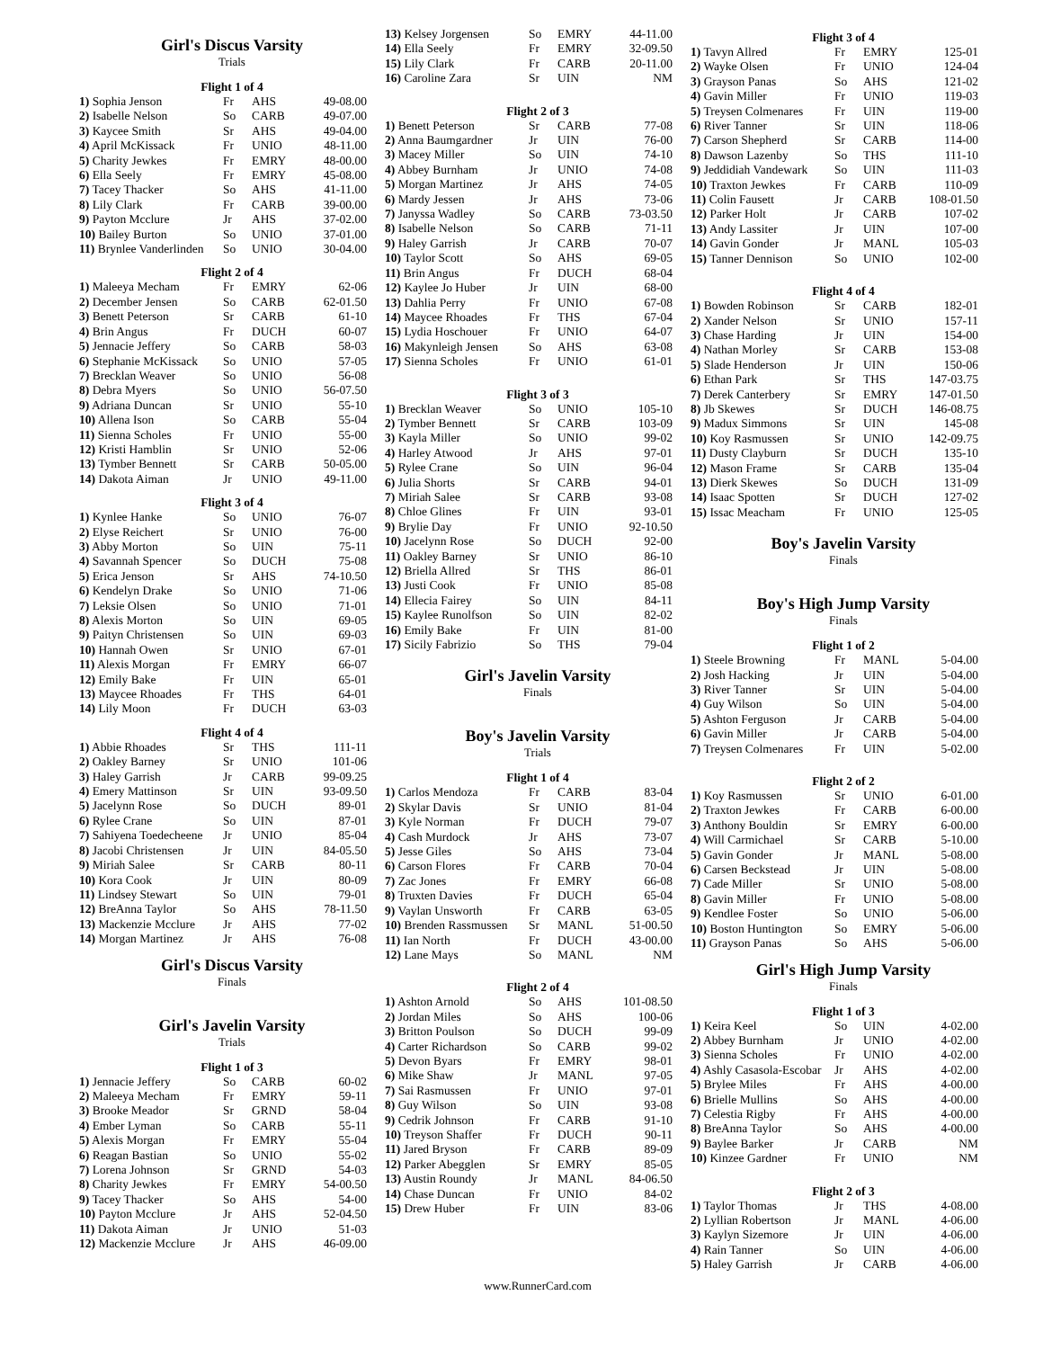Girl's Discus Varsity
Trials
Flight 1 of 4
| 1) Sophia Jenson | Fr | AHS | 49-08.00 |
| 2) Isabelle Nelson | So | CARB | 49-07.00 |
| 3) Kaycee Smith | Sr | AHS | 49-04.00 |
| 4) April McKissack | Fr | UNIO | 48-11.00 |
| 5) Charity Jewkes | Fr | EMRY | 48-00.00 |
| 6) Ella Seely | Fr | EMRY | 45-08.00 |
| 7) Tacey Thacker | So | AHS | 41-11.00 |
| 8) Lily Clark | Fr | CARB | 39-00.00 |
| 9) Payton Mcclure | Jr | AHS | 37-02.00 |
| 10) Bailey Burton | So | UNIO | 37-01.00 |
| 11) Brynlee Vanderlinden | So | UNIO | 30-04.00 |
Flight 2 of 4
| 1) Maleeya Mecham | Fr | EMRY | 62-06 |
| 2) December Jensen | So | CARB | 62-01.50 |
| 3) Benett Peterson | Sr | CARB | 61-10 |
| 4) Brin Angus | Fr | DUCH | 60-07 |
| 5) Jennacie Jeffery | So | CARB | 58-03 |
| 6) Stephanie McKissack | So | UNIO | 57-05 |
| 7) Brecklan Weaver | So | UNIO | 56-08 |
| 8) Debra Myers | So | UNIO | 56-07.50 |
| 9) Adriana Duncan | Sr | UNIO | 55-10 |
| 10) Allena Ison | So | CARB | 55-04 |
| 11) Sienna Scholes | Fr | UNIO | 55-00 |
| 12) Kristi Hamblin | Sr | UNIO | 52-06 |
| 13) Tymber Bennett | Sr | CARB | 50-05.00 |
| 14) Dakota Aiman | Jr | UNIO | 49-11.00 |
Flight 3 of 4
| 1) Kynlee Hanke | So | UNIO | 76-07 |
| 2) Elyse Reichert | Sr | UNIO | 76-00 |
| 3) Abby Morton | So | UIN | 75-11 |
| 4) Savannah Spencer | So | DUCH | 75-08 |
| 5) Erica Jenson | Sr | AHS | 74-10.50 |
| 6) Kendelyn Drake | So | UNIO | 71-06 |
| 7) Leksie Olsen | So | UNIO | 71-01 |
| 8) Alexis Morton | So | UIN | 69-05 |
| 9) Paityn Christensen | So | UIN | 69-03 |
| 10) Hannah Owen | Sr | UNIO | 67-01 |
| 11) Alexis Morgan | Fr | EMRY | 66-07 |
| 12) Emily Bake | Fr | UIN | 65-01 |
| 13) Maycee Rhoades | Fr | THS | 64-01 |
| 14) Lily Moon | Fr | DUCH | 63-03 |
Flight 4 of 4
| 1) Abbie Rhoades | Sr | THS | 111-11 |
| 2) Oakley Barney | Sr | UNIO | 101-06 |
| 3) Haley Garrish | Jr | CARB | 99-09.25 |
| 4) Emery Mattinson | Sr | UIN | 93-09.50 |
| 5) Jacelynn Rose | So | DUCH | 89-01 |
| 6) Rylee Crane | So | UIN | 87-01 |
| 7) Sahiyena Toedecheene | Jr | UNIO | 85-04 |
| 8) Jacobi Christensen | Jr | UIN | 84-05.50 |
| 9) Miriah Salee | Sr | CARB | 80-11 |
| 10) Kora Cook | Jr | UIN | 80-09 |
| 11) Lindsey Stewart | So | UIN | 79-01 |
| 12) BreAnna Taylor | So | AHS | 78-11.50 |
| 13) Mackenzie Mcclure | Jr | AHS | 77-02 |
| 14) Morgan Martinez | Jr | AHS | 76-08 |
Girl's Discus Varsity
Finals
Girl's Javelin Varsity
Trials
Flight 1 of 3
| 1) Jennacie Jeffery | So | CARB | 60-02 |
| 2) Maleeya Mecham | Fr | EMRY | 59-11 |
| 3) Brooke Meador | Sr | GRND | 58-04 |
| 4) Ember Lyman | So | CARB | 55-11 |
| 5) Alexis Morgan | Fr | EMRY | 55-04 |
| 6) Reagan Bastian | So | UNIO | 55-02 |
| 7) Lorena Johnson | Sr | GRND | 54-03 |
| 8) Charity Jewkes | Fr | EMRY | 54-00.50 |
| 9) Tacey Thacker | So | AHS | 54-00 |
| 10) Payton Mcclure | Jr | AHS | 52-04.50 |
| 11) Dakota Aiman | Jr | UNIO | 51-03 |
| 12) Mackenzie Mcclure | Jr | AHS | 46-09.00 |
| 13) Kelsey Jorgensen | So | EMRY | 44-11.00 |
| 14) Ella Seely | Fr | EMRY | 32-09.50 |
| 15) Lily Clark | Fr | CARB | 20-11.00 |
| 16) Caroline Zara | Sr | UIN | NM |
Flight 2 of 3
| 1) Benett Peterson | Sr | CARB | 77-08 |
| 2) Anna Baumgardner | Jr | UIN | 76-00 |
| 3) Macey Miller | So | UIN | 74-10 |
| 4) Abbey Burnham | Jr | UNIO | 74-08 |
| 5) Morgan Martinez | Jr | AHS | 74-05 |
| 6) Mardy Jessen | Jr | AHS | 73-06 |
| 7) Janyssa Wadley | So | CARB | 73-03.50 |
| 8) Isabelle Nelson | So | CARB | 71-11 |
| 9) Haley Garrish | Jr | CARB | 70-07 |
| 10) Taylor Scott | So | AHS | 69-05 |
| 11) Brin Angus | Fr | DUCH | 68-04 |
| 12) Kaylee Jo Huber | Jr | UIN | 68-00 |
| 13) Dahlia Perry | Fr | UNIO | 67-08 |
| 14) Maycee Rhoades | Fr | THS | 67-04 |
| 15) Lydia Hoschouer | Fr | UNIO | 64-07 |
| 16) Makynleigh Jensen | So | AHS | 63-08 |
| 17) Sienna Scholes | Fr | UNIO | 61-01 |
Flight 3 of 3
| 1) Brecklan Weaver | So | UNIO | 105-10 |
| 2) Tymber Bennett | Sr | CARB | 103-09 |
| 3) Kayla Miller | So | UNIO | 99-02 |
| 4) Harley Atwood | Jr | AHS | 97-01 |
| 5) Rylee Crane | So | UIN | 96-04 |
| 6) Julia Shorts | Sr | CARB | 94-01 |
| 7) Miriah Salee | Sr | CARB | 93-08 |
| 8) Chloe Glines | Fr | UIN | 93-01 |
| 9) Brylie Day | Fr | UNIO | 92-10.50 |
| 10) Jacelynn Rose | So | DUCH | 92-00 |
| 11) Oakley Barney | Sr | UNIO | 86-10 |
| 12) Briella Allred | Sr | THS | 86-01 |
| 13) Justi Cook | Fr | UNIO | 85-08 |
| 14) Ellecia Fairey | So | UIN | 84-11 |
| 15) Kaylee Runolfson | So | UIN | 82-02 |
| 16) Emily Bake | Fr | UIN | 81-00 |
| 17) Sicily Fabrizio | So | THS | 79-04 |
Girl's Javelin Varsity
Finals
Boy's Javelin Varsity
Trials
Flight 1 of 4
| 1) Carlos Mendoza | Fr | CARB | 83-04 |
| 2) Skylar Davis | Sr | UNIO | 81-04 |
| 3) Kyle Norman | Fr | DUCH | 79-07 |
| 4) Cash Murdock | Jr | AHS | 73-07 |
| 5) Jesse Giles | So | AHS | 73-04 |
| 6) Carson Flores | Fr | CARB | 70-04 |
| 7) Zac Jones | Fr | EMRY | 66-08 |
| 8) Truxten Davies | Fr | DUCH | 65-04 |
| 9) Vaylan Unsworth | Fr | CARB | 63-05 |
| 10) Brenden Rassmussen | Sr | MANL | 51-00.50 |
| 11) Ian North | Fr | DUCH | 43-00.00 |
| 12) Lane Mays | So | MANL | NM |
Flight 2 of 4
| 1) Ashton Arnold | So | AHS | 101-08.50 |
| 2) Jordan Miles | So | AHS | 100-06 |
| 3) Britton Poulson | So | DUCH | 99-09 |
| 4) Carter Richardson | So | CARB | 99-02 |
| 5) Devon Byars | Fr | EMRY | 98-01 |
| 6) Mike Shaw | Jr | MANL | 97-05 |
| 7) Sai Rasmussen | Fr | UNIO | 97-01 |
| 8) Guy Wilson | So | UIN | 93-08 |
| 9) Cedrik Johnson | Fr | CARB | 91-10 |
| 10) Treyson Shaffer | Fr | DUCH | 90-11 |
| 11) Jared Bryson | Fr | CARB | 89-09 |
| 12) Parker Abegglen | Sr | EMRY | 85-05 |
| 13) Austin Roundy | Jr | MANL | 84-06.50 |
| 14) Chase Duncan | Fr | UNIO | 84-02 |
| 15) Drew Huber | Fr | UIN | 83-06 |
www.RunnerCard.com
Flight 3 of 4
| 1) Tavyn Allred | Fr | EMRY | 125-01 |
| 2) Wayke Olsen | Fr | UNIO | 124-04 |
| 3) Grayson Panas | So | AHS | 121-02 |
| 4) Gavin Miller | Fr | UNIO | 119-03 |
| 5) Treysen Colmenares | Fr | UIN | 119-00 |
| 6) River Tanner | Sr | UIN | 118-06 |
| 7) Carson Shepherd | Sr | CARB | 114-00 |
| 8) Dawson Lazenby | So | THS | 111-10 |
| 9) Jeddidiah Vandewark | So | UIN | 111-03 |
| 10) Traxton Jewkes | Fr | CARB | 110-09 |
| 11) Colin Fausett | Jr | CARB | 108-01.50 |
| 12) Parker Holt | Jr | CARB | 107-02 |
| 13) Andy Lassiter | Jr | UIN | 107-00 |
| 14) Gavin Gonder | Jr | MANL | 105-03 |
| 15) Tanner Dennison | So | UNIO | 102-00 |
Flight 4 of 4
| 1) Bowden Robinson | Sr | CARB | 182-01 |
| 2) Xander Nelson | Sr | UNIO | 157-11 |
| 3) Chase Harding | Jr | UIN | 154-00 |
| 4) Nathan Morley | Sr | CARB | 153-08 |
| 5) Slade Henderson | Jr | UIN | 150-06 |
| 6) Ethan Park | Sr | THS | 147-03.75 |
| 7) Derek Canterbery | Sr | EMRY | 147-01.50 |
| 8) Jb Skewes | Sr | DUCH | 146-08.75 |
| 9) Madux Simmons | Sr | UIN | 145-08 |
| 10) Koy Rasmussen | Sr | UNIO | 142-09.75 |
| 11) Dusty Clayburn | Sr | DUCH | 135-10 |
| 12) Mason Frame | Sr | CARB | 135-04 |
| 13) Dierk Skewes | So | DUCH | 131-09 |
| 14) Isaac Spotten | Sr | DUCH | 127-02 |
| 15) Issac Meacham | Fr | UNIO | 125-05 |
Boy's Javelin Varsity
Finals
Boy's High Jump Varsity
Finals
Flight 1 of 2
| 1) Steele Browning | Fr | MANL | 5-04.00 |
| 2) Josh Hacking | Jr | UIN | 5-04.00 |
| 3) River Tanner | Sr | UIN | 5-04.00 |
| 4) Guy Wilson | So | UIN | 5-04.00 |
| 5) Ashton Ferguson | Jr | CARB | 5-04.00 |
| 6) Gavin Miller | Jr | CARB | 5-04.00 |
| 7) Treysen Colmenares | Fr | UIN | 5-02.00 |
Flight 2 of 2
| 1) Koy Rasmussen | Sr | UNIO | 6-01.00 |
| 2) Traxton Jewkes | Fr | CARB | 6-00.00 |
| 3) Anthony Bouldin | Sr | EMRY | 6-00.00 |
| 4) Will Carmichael | Sr | CARB | 5-10.00 |
| 5) Gavin Gonder | Jr | MANL | 5-08.00 |
| 6) Carsen Beckstead | Jr | UIN | 5-08.00 |
| 7) Cade Miller | Sr | UNIO | 5-08.00 |
| 8) Gavin Miller | Fr | UNIO | 5-08.00 |
| 9) Kendlee Foster | So | UNIO | 5-06.00 |
| 10) Boston Huntington | So | EMRY | 5-06.00 |
| 11) Grayson Panas | So | AHS | 5-06.00 |
Girl's High Jump Varsity
Finals
Flight 1 of 3
| 1) Keira Keel | So | UIN | 4-02.00 |
| 2) Abbey Burnham | Jr | UNIO | 4-02.00 |
| 3) Sienna Scholes | Fr | UNIO | 4-02.00 |
| 4) Ashly Casasola-Escobar | Jr | AHS | 4-02.00 |
| 5) Brylee Miles | Fr | AHS | 4-00.00 |
| 6) Brielle Mullins | So | AHS | 4-00.00 |
| 7) Celestia Rigby | Fr | AHS | 4-00.00 |
| 8) BreAnna Taylor | So | AHS | 4-00.00 |
| 9) Baylee Barker | Jr | CARB | NM |
| 10) Kinzee Gardner | Fr | UNIO | NM |
Flight 2 of 3
| 1) Taylor Thomas | Jr | THS | 4-08.00 |
| 2) Lyllian Robertson | Jr | MANL | 4-06.00 |
| 3) Kaylyn Sizemore | Jr | UIN | 4-06.00 |
| 4) Rain Tanner | So | UIN | 4-06.00 |
| 5) Haley Garrish | Jr | CARB | 4-06.00 |